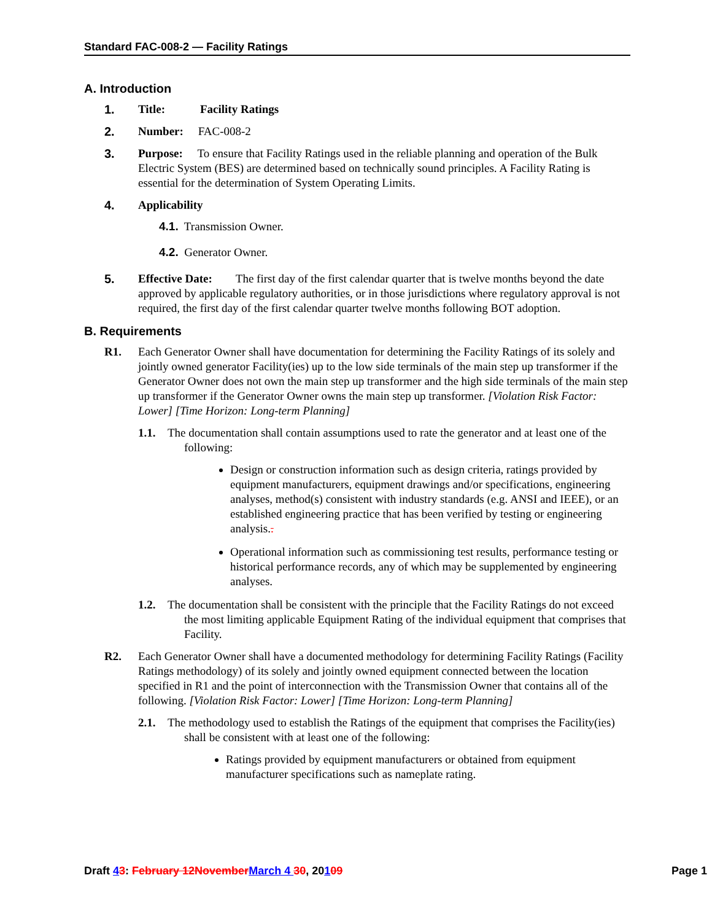Standard FAC-008-2 — Facility Ratings
A. Introduction
1. Title: Facility Ratings
2. Number: FAC-008-2
3. Purpose: To ensure that Facility Ratings used in the reliable planning and operation of the Bulk Electric System (BES) are determined based on technically sound principles. A Facility Rating is essential for the determination of System Operating Limits.
4. Applicability
4.1. Transmission Owner.
4.2. Generator Owner.
5. Effective Date: The first day of the first calendar quarter that is twelve months beyond the date approved by applicable regulatory authorities, or in those jurisdictions where regulatory approval is not required, the first day of the first calendar quarter twelve months following BOT adoption.
B. Requirements
R1. Each Generator Owner shall have documentation for determining the Facility Ratings of its solely and jointly owned generator Facility(ies) up to the low side terminals of the main step up transformer if the Generator Owner does not own the main step up transformer and the high side terminals of the main step up transformer if the Generator Owner owns the main step up transformer. [Violation Risk Factor: Lower] [Time Horizon: Long-term Planning]
1.1. The documentation shall contain assumptions used to rate the generator and at least one of the following:
Design or construction information such as design criteria, ratings provided by equipment manufacturers, equipment drawings and/or specifications, engineering analyses, method(s) consistent with industry standards (e.g. ANSI and IEEE), or an established engineering practice that has been verified by testing or engineering analysis..
Operational information such as commissioning test results, performance testing or historical performance records, any of which may be supplemented by engineering analyses.
1.2. The documentation shall be consistent with the principle that the Facility Ratings do not exceed the most limiting applicable Equipment Rating of the individual equipment that comprises that Facility.
R2. Each Generator Owner shall have a documented methodology for determining Facility Ratings (Facility Ratings methodology) of its solely and jointly owned equipment connected between the location specified in R1 and the point of interconnection with the Transmission Owner that contains all of the following. [Violation Risk Factor: Lower] [Time Horizon: Long-term Planning]
2.1. The methodology used to establish the Ratings of the equipment that comprises the Facility(ies) shall be consistent with at least one of the following:
Ratings provided by equipment manufacturers or obtained from equipment manufacturer specifications such as nameplate rating.
Draft 43: February 12November March 4 30, 20109 Page 1